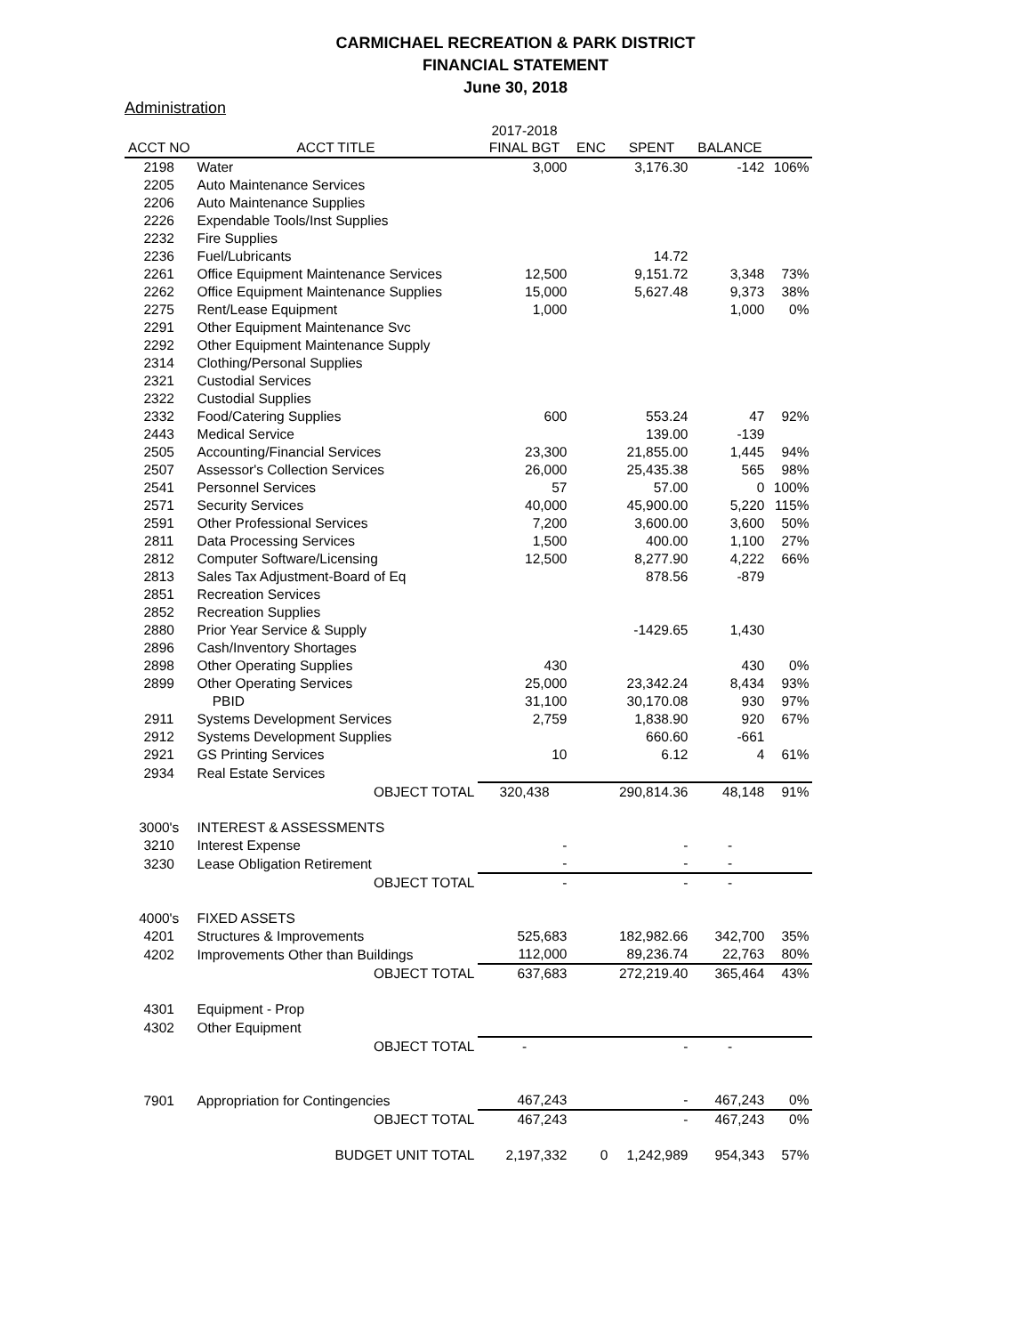CARMICHAEL RECREATION & PARK DISTRICT
FINANCIAL STATEMENT
June 30, 2018
Administration
| | | 2017-2018 | | | | |
| --- | --- | --- | --- | --- | --- | --- |
| ACCT NO | ACCT TITLE | FINAL BGT | ENC | SPENT | BALANCE | |
| 2198 | Water | 3,000 | | 3,176.30 | -142 | 106% |
| 2205 | Auto Maintenance Services | | | | | |
| 2206 | Auto Maintenance Supplies | | | | | |
| 2226 | Expendable Tools/Inst Supplies | | | | | |
| 2232 | Fire Supplies | | | | | |
| 2236 | Fuel/Lubricants | | | 14.72 | | |
| 2261 | Office Equipment Maintenance Services | 12,500 | | 9,151.72 | 3,348 | 73% |
| 2262 | Office Equipment Maintenance Supplies | 15,000 | | 5,627.48 | 9,373 | 38% |
| 2275 | Rent/Lease Equipment | 1,000 | | | 1,000 | 0% |
| 2291 | Other Equipment Maintenance Svc | | | | | |
| 2292 | Other Equipment Maintenance Supply | | | | | |
| 2314 | Clothing/Personal Supplies | | | | | |
| 2321 | Custodial Services | | | | | |
| 2322 | Custodial Supplies | | | | | |
| 2332 | Food/Catering Supplies | 600 | | 553.24 | 47 | 92% |
| 2443 | Medical Service | | | 139.00 | -139 | |
| 2505 | Accounting/Financial Services | 23,300 | | 21,855.00 | 1,445 | 94% |
| 2507 | Assessor's Collection Services | 26,000 | | 25,435.38 | 565 | 98% |
| 2541 | Personnel Services | 57 | | 57.00 | 0 | 100% |
| 2571 | Security Services | 40,000 | | 45,900.00 | 5,220 | 115% |
| 2591 | Other Professional Services | 7,200 | | 3,600.00 | 3,600 | 50% |
| 2811 | Data Processing Services | 1,500 | | 400.00 | 1,100 | 27% |
| 2812 | Computer Software/Licensing | 12,500 | | 8,277.90 | 4,222 | 66% |
| 2813 | Sales Tax Adjustment-Board of Eq | | | 878.56 | -879 | |
| 2851 | Recreation Services | | | | | |
| 2852 | Recreation Supplies | | | | | |
| 2880 | Prior Year Service & Supply | | | -1429.65 | 1,430 | |
| 2896 | Cash/Inventory Shortages | | | | | |
| 2898 | Other Operating Supplies | 430 | | | 430 | 0% |
| 2899 | Other Operating Services | 25,000 | | 23,342.24 | 8,434 | 93% |
| | PBID | 31,100 | | 30,170.08 | 930 | 97% |
| 2911 | Systems Development Services | 2,759 | | 1,838.90 | 920 | 67% |
| 2912 | Systems Development Supplies | | | 660.60 | -661 | |
| 2921 | GS Printing Services | 10 | | 6.12 | 4 | 61% |
| 2934 | Real Estate Services | | | | | |
| | OBJECT TOTAL | 320,438 | | 290,814.36 | 48,148 | 91% |
| 3000's | INTEREST & ASSESSMENTS | | | | | |
| 3210 | Interest Expense | - | | - | - | |
| 3230 | Lease Obligation Retirement | - | | - | - | |
| | OBJECT TOTAL | - | | - | - | |
| 4000's | FIXED ASSETS | | | | | |
| 4201 | Structures & Improvements | 525,683 | | 182,982.66 | 342,700 | 35% |
| 4202 | Improvements Other than Buildings | 112,000 | | 89,236.74 | 22,763 | 80% |
| | OBJECT TOTAL | 637,683 | | 272,219.40 | 365,464 | 43% |
| 4301 | Equipment - Prop | | | | | |
| 4302 | Other Equipment | | | | | |
| | OBJECT TOTAL | - | | - | - | |
| 7901 | Appropriation for Contingencies | 467,243 | | - | 467,243 | 0% |
| | OBJECT TOTAL | 467,243 | | - | 467,243 | 0% |
| | BUDGET UNIT TOTAL | 2,197,332 | 0 | 1,242,989 | 954,343 | 57% |